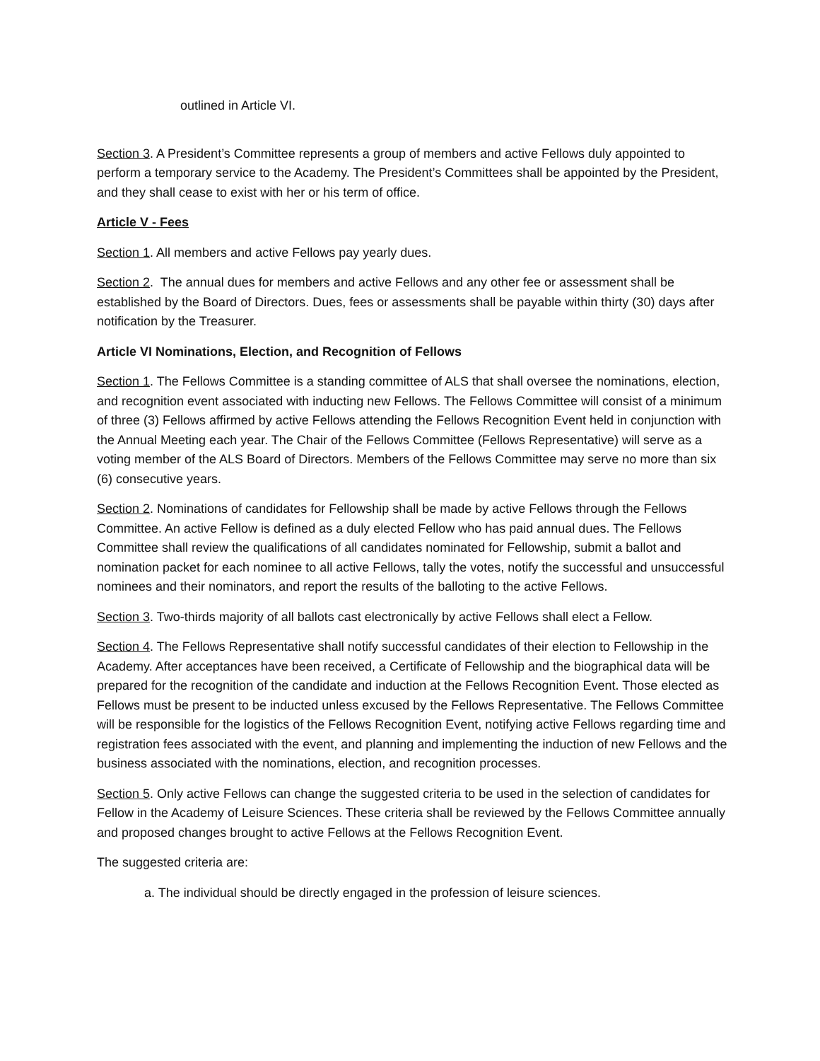outlined in Article VI.
Section 3. A President’s Committee represents a group of members and active Fellows duly appointed to perform a temporary service to the Academy. The President’s Committees shall be appointed by the President, and they shall cease to exist with her or his term of office.
Article V - Fees
Section 1. All members and active Fellows pay yearly dues.
Section 2. The annual dues for members and active Fellows and any other fee or assessment shall be established by the Board of Directors. Dues, fees or assessments shall be payable within thirty (30) days after notification by the Treasurer.
Article VI Nominations, Election, and Recognition of Fellows
Section 1. The Fellows Committee is a standing committee of ALS that shall oversee the nominations, election, and recognition event associated with inducting new Fellows. The Fellows Committee will consist of a minimum of three (3) Fellows affirmed by active Fellows attending the Fellows Recognition Event held in conjunction with the Annual Meeting each year. The Chair of the Fellows Committee (Fellows Representative) will serve as a voting member of the ALS Board of Directors. Members of the Fellows Committee may serve no more than six (6) consecutive years.
Section 2. Nominations of candidates for Fellowship shall be made by active Fellows through the Fellows Committee. An active Fellow is defined as a duly elected Fellow who has paid annual dues. The Fellows Committee shall review the qualifications of all candidates nominated for Fellowship, submit a ballot and nomination packet for each nominee to all active Fellows, tally the votes, notify the successful and unsuccessful nominees and their nominators, and report the results of the balloting to the active Fellows.
Section 3. Two-thirds majority of all ballots cast electronically by active Fellows shall elect a Fellow.
Section 4. The Fellows Representative shall notify successful candidates of their election to Fellowship in the Academy. After acceptances have been received, a Certificate of Fellowship and the biographical data will be prepared for the recognition of the candidate and induction at the Fellows Recognition Event. Those elected as Fellows must be present to be inducted unless excused by the Fellows Representative. The Fellows Committee will be responsible for the logistics of the Fellows Recognition Event, notifying active Fellows regarding time and registration fees associated with the event, and planning and implementing the induction of new Fellows and the business associated with the nominations, election, and recognition processes.
Section 5. Only active Fellows can change the suggested criteria to be used in the selection of candidates for Fellow in the Academy of Leisure Sciences. These criteria shall be reviewed by the Fellows Committee annually and proposed changes brought to active Fellows at the Fellows Recognition Event.
The suggested criteria are:
a. The individual should be directly engaged in the profession of leisure sciences.